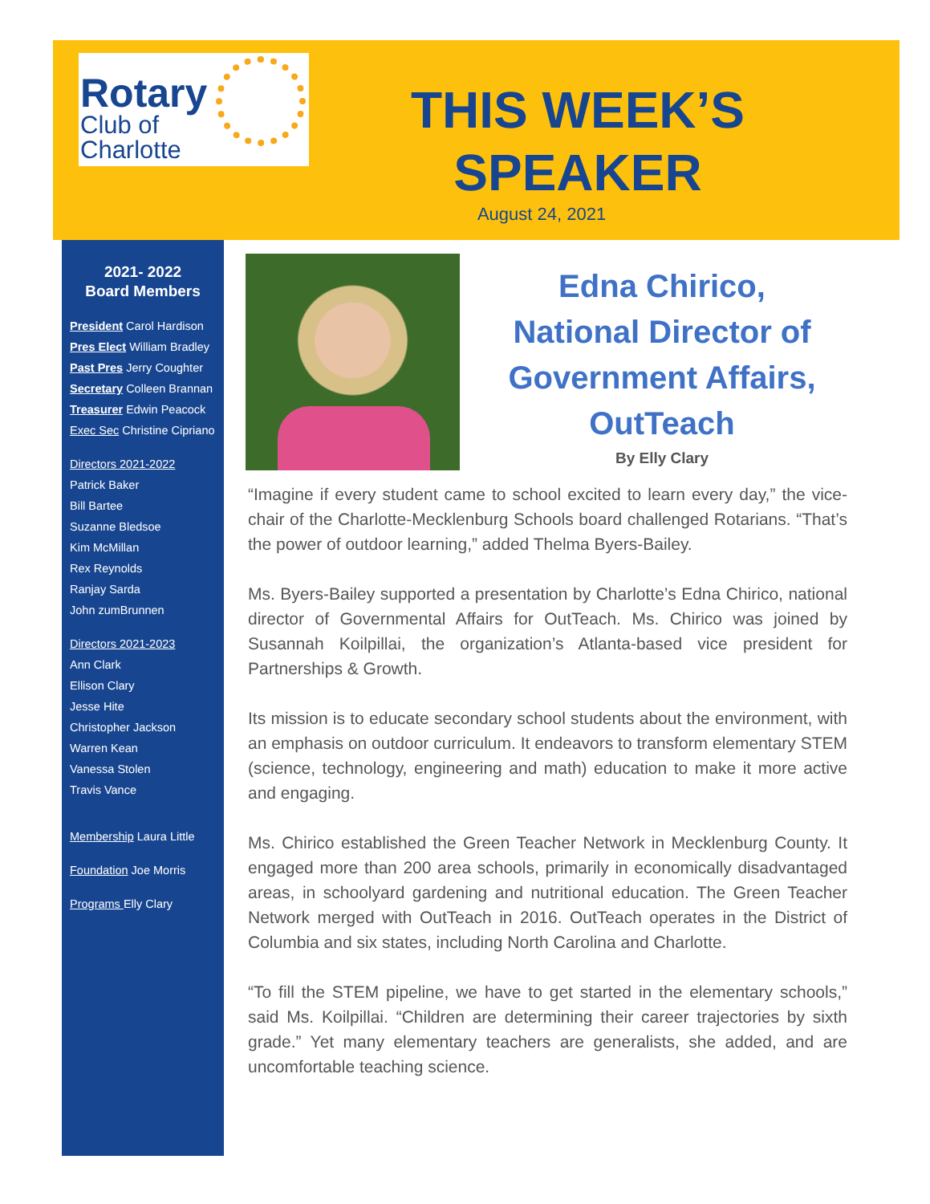Rotary
Club of
Charlotte
THIS WEEK’S
SPEAKER
August 24, 2021
2021- 2022
Board Members
President Carol Hardison
Pres Elect William Bradley
Past Pres Jerry Coughter
Secretary Colleen Brannan
Treasurer Edwin Peacock
Exec Sec Christine Cipriano
Directors 2021-2022
Patrick Baker
Bill Bartee
Suzanne Bledsoe
Kim McMillan
Rex Reynolds
Ranjay Sarda
John zumBrunnen
Directors 2021-2023
Ann Clark
Ellison Clary
Jesse Hite
Christopher Jackson
Warren Kean
Vanessa Stolen
Travis Vance
Membership Laura Little
Foundation Joe Morris
Programs Elly Clary
Edna Chirico,
National Director of
Government Affairs,
OutTeach
By Elly Clary
“Imagine if every student came to school excited to learn every day,” the vice-chair of the Charlotte-Mecklenburg Schools board challenged Rotarians. “That’s the power of outdoor learning,” added Thelma Byers-Bailey.
Ms. Byers-Bailey supported a presentation by Charlotte’s Edna Chirico, national director of Governmental Affairs for OutTeach. Ms. Chirico was joined by Susannah Koilpillai, the organization’s Atlanta-based vice president for Partnerships & Growth.
Its mission is to educate secondary school students about the environment, with an emphasis on outdoor curriculum. It endeavors to transform elementary STEM (science, technology, engineering and math) education to make it more active and engaging.
Ms. Chirico established the Green Teacher Network in Mecklenburg County. It engaged more than 200 area schools, primarily in economically disadvantaged areas, in schoolyard gardening and nutritional education. The Green Teacher Network merged with OutTeach in 2016. OutTeach operates in the District of Columbia and six states, including North Carolina and Charlotte.
“To fill the STEM pipeline, we have to get started in the elementary schools,” said Ms. Koilpillai. “Children are determining their career trajectories by sixth grade.” Yet many elementary teachers are generalists, she added, and are uncomfortable teaching science.